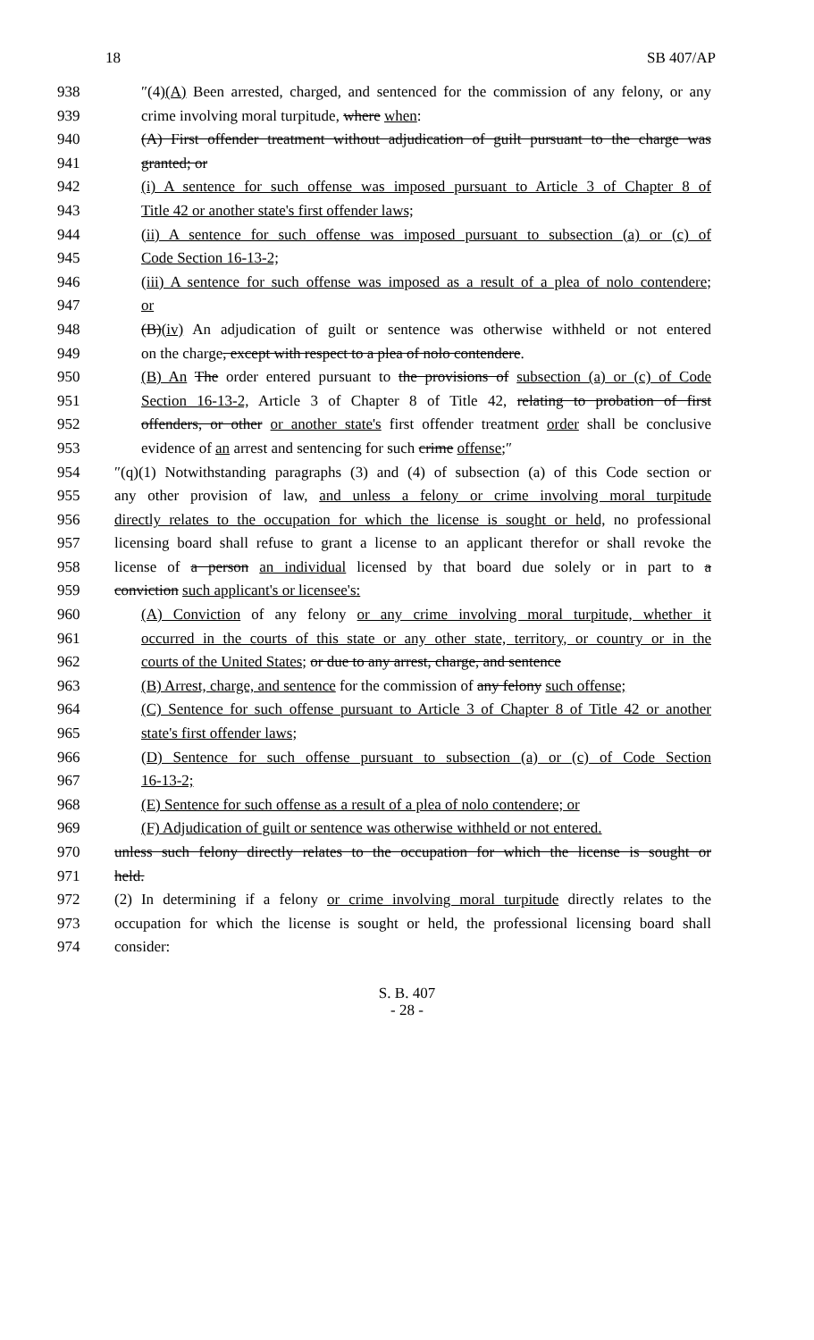18 SB 407/AP
938 ″(4)(A) Been arrested, charged, and sentenced for the commission of any felony, or any
939 crime involving moral turpitude, where when:
940 (A) First offender treatment without adjudication of guilt pursuant to the charge was
941 granted; or
942 (i) A sentence for such offense was imposed pursuant to Article 3 of Chapter 8 of
943 Title 42 or another state's first offender laws;
944 (ii) A sentence for such offense was imposed pursuant to subsection (a) or (c) of
945 Code Section 16-13-2;
946 (iii) A sentence for such offense was imposed as a result of a plea of nolo contendere;
947 or
948 (B)(iv) An adjudication of guilt or sentence was otherwise withheld or not entered
949 on the charge, except with respect to a plea of nolo contendere.
950 (B) An The order entered pursuant to the provisions of subsection (a) or (c) of Code
951 Section 16-13-2, Article 3 of Chapter 8 of Title 42, relating to probation of first
952 offenders, or other or another state's first offender treatment order shall be conclusive
953 evidence of an arrest and sentencing for such crime offense;″
954 ″(q)(1) Notwithstanding paragraphs (3) and (4) of subsection (a) of this Code section or
955 any other provision of law, and unless a felony or crime involving moral turpitude
956 directly relates to the occupation for which the license is sought or held, no professional
957 licensing board shall refuse to grant a license to an applicant therefor or shall revoke the
958 license of a person an individual licensed by that board due solely or in part to a
959 conviction such applicant's or licensee's:
960 (A) Conviction of any felony or any crime involving moral turpitude, whether it
961 occurred in the courts of this state or any other state, territory, or country or in the
962 courts of the United States; or due to any arrest, charge, and sentence
963 (B) Arrest, charge, and sentence for the commission of any felony such offense;
964 (C) Sentence for such offense pursuant to Article 3 of Chapter 8 of Title 42 or another
965 state's first offender laws;
966 (D) Sentence for such offense pursuant to subsection (a) or (c) of Code Section
967 16-13-2;
968 (E) Sentence for such offense as a result of a plea of nolo contendere; or
969 (F) Adjudication of guilt or sentence was otherwise withheld or not entered.
970 unless such felony directly relates to the occupation for which the license is sought or
971 held.
972 (2) In determining if a felony or crime involving moral turpitude directly relates to the
973 occupation for which the license is sought or held, the professional licensing board shall
974 consider:
S. B. 407
- 28 -